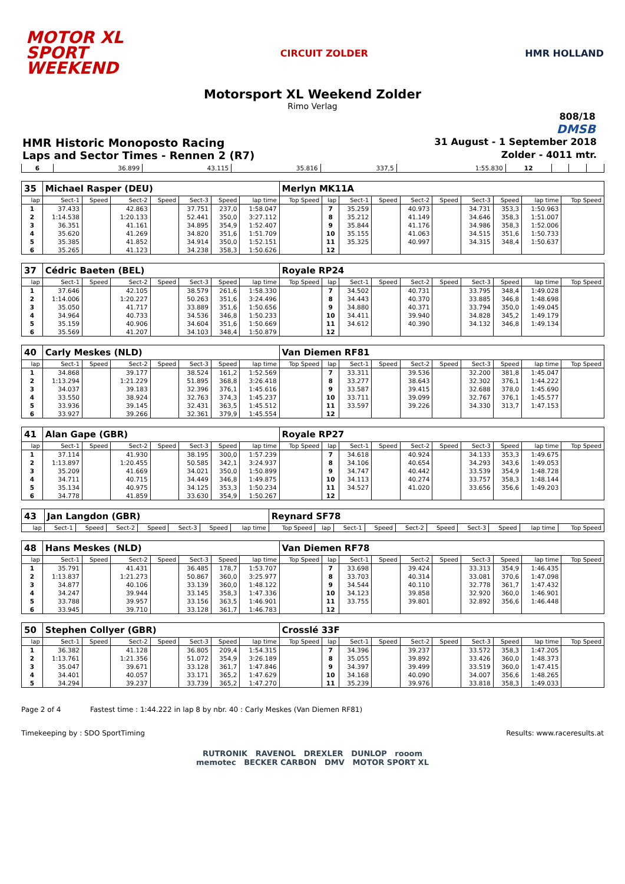MOTOR XL
SPORT
WEEKEND
CIRCUIT ZOLDER HMR HOLLAND
Motorsport XL Weekend Zolder
Rimo Verlag
808/18
DMSB
HMR Historic Monoposto Racing 31 August - 1 September 2018
Laps and Sector Times - Rennen 2 (R7) Zolder - 4011 mtr.
| 6 | 36.899 | 43.115 | 35.816 | 337,5 | 1:55.830 | 12 | | | |
| 35 | Michael Rasper (DEU) | | | | | | | Merlyn MK11A | | | | | | | | | |
| lap | Sect-1 | Speed | Sect-2 | Speed | Sect-3 | Speed | lap time | Top Speed | lap | Sect-1 | Speed | Sect-2 | Speed | Sect-3 | Speed | lap time | Top Speed |
| 1 | 37.433 | | 42.863 | | 37.751 | 237,0 | 1:58.047 | | 7 | 35.259 | | 40.973 | | 34.731 | 353,3 | 1:50.963 | |
| 2 | 1:14.538 | | 1:20.133 | | 52.441 | 350,0 | 3:27.112 | | 8 | 35.212 | | 41.149 | | 34.646 | 358,3 | 1:51.007 | |
| 3 | 36.351 | | 41.161 | | 34.895 | 354,9 | 1:52.407 | | 9 | 35.844 | | 41.176 | | 34.986 | 358,3 | 1:52.006 | |
| 4 | 35.620 | | 41.269 | | 34.820 | 351,6 | 1:51.709 | | 10 | 35.155 | | 41.063 | | 34.515 | 351,6 | 1:50.733 | |
| 5 | 35.385 | | 41.852 | | 34.914 | 350,0 | 1:52.151 | | 11 | 35.325 | | 40.997 | | 34.315 | 348,4 | 1:50.637 | |
| 6 | 35.265 | | 41.123 | | 34.238 | 358,3 | 1:50.626 | | 12 | | | | | | | | |
| 37 | Cédric Baeten (BEL) | | | | | | | Royale RP24 | | | | | | | | | |
| lap | Sect-1 | Speed | Sect-2 | Speed | Sect-3 | Speed | lap time | Top Speed | lap | Sect-1 | Speed | Sect-2 | Speed | Sect-3 | Speed | lap time | Top Speed |
| 1 | 37.646 | | 42.105 | | 38.579 | 261,6 | 1:58.330 | | 7 | 34.502 | | 40.731 | | 33.795 | 348,4 | 1:49.028 | |
| 2 | 1:14.006 | | 1:20.227 | | 50.263 | 351,6 | 3:24.496 | | 8 | 34.443 | | 40.370 | | 33.885 | 346,8 | 1:48.698 | |
| 3 | 35.050 | | 41.717 | | 33.889 | 351,6 | 1:50.656 | | 9 | 34.880 | | 40.371 | | 33.794 | 350,0 | 1:49.045 | |
| 4 | 34.964 | | 40.733 | | 34.536 | 346,8 | 1:50.233 | | 10 | 34.411 | | 39.940 | | 34.828 | 345,2 | 1:49.179 | |
| 5 | 35.159 | | 40.906 | | 34.604 | 351,6 | 1:50.669 | | 11 | 34.612 | | 40.390 | | 34.132 | 346,8 | 1:49.134 | |
| 6 | 35.569 | | 41.207 | | 34.103 | 348,4 | 1:50.879 | | 12 | | | | | | | | |
| 40 | Carly Meskes (NLD) | | | | | | | Van Diemen RF81 | | | | | | | | | |
| lap | Sect-1 | Speed | Sect-2 | Speed | Sect-3 | Speed | lap time | Top Speed | lap | Sect-1 | Speed | Sect-2 | Speed | Sect-3 | Speed | lap time | Top Speed |
| 1 | 34.868 | | 39.177 | | 38.524 | 161,2 | 1:52.569 | | 7 | 33.311 | | 39.536 | | 32.200 | 381,8 | 1:45.047 | |
| 2 | 1:13.294 | | 1:21.229 | | 51.895 | 368,8 | 3:26.418 | | 8 | 33.277 | | 38.643 | | 32.302 | 376,1 | 1:44.222 | |
| 3 | 34.037 | | 39.183 | | 32.396 | 376,1 | 1:45.616 | | 9 | 33.587 | | 39.415 | | 32.688 | 378,0 | 1:45.690 | |
| 4 | 33.550 | | 38.924 | | 32.763 | 374,3 | 1:45.237 | | 10 | 33.711 | | 39.099 | | 32.767 | 376,1 | 1:45.577 | |
| 5 | 33.936 | | 39.145 | | 32.431 | 363,5 | 1:45.512 | | 11 | 33.597 | | 39.226 | | 34.330 | 313,7 | 1:47.153 | |
| 6 | 33.927 | | 39.266 | | 32.361 | 379,9 | 1:45.554 | | 12 | | | | | | | | |
| 41 | Alan Gape (GBR) | | | | | | | Royale RP27 | | | | | | | | | |
| lap | Sect-1 | Speed | Sect-2 | Speed | Sect-3 | Speed | lap time | Top Speed | lap | Sect-1 | Speed | Sect-2 | Speed | Sect-3 | Speed | lap time | Top Speed |
| 1 | 37.114 | | 41.930 | | 38.195 | 300,0 | 1:57.239 | | 7 | 34.618 | | 40.924 | | 34.133 | 353,3 | 1:49.675 | |
| 2 | 1:13.897 | | 1:20.455 | | 50.585 | 342,1 | 3:24.937 | | 8 | 34.106 | | 40.654 | | 34.293 | 343,6 | 1:49.053 | |
| 3 | 35.209 | | 41.669 | | 34.021 | 350,0 | 1:50.899 | | 9 | 34.747 | | 40.442 | | 33.539 | 354,9 | 1:48.728 | |
| 4 | 34.711 | | 40.715 | | 34.449 | 346,8 | 1:49.875 | | 10 | 34.113 | | 40.274 | | 33.757 | 358,3 | 1:48.144 | |
| 5 | 35.134 | | 40.975 | | 34.125 | 353,3 | 1:50.234 | | 11 | 34.527 | | 41.020 | | 33.656 | 356,6 | 1:49.203 | |
| 6 | 34.778 | | 41.859 | | 33.630 | 354,9 | 1:50.267 | | 12 | | | | | | | | |
| 43 | Jan Langdon (GBR) | | | | | | | Reynard SF78 | | | | | | | | | |
| lap | Sect-1 | Speed | Sect-2 | Speed | Sect-3 | Speed | lap time | Top Speed | lap | Sect-1 | Speed | Sect-2 | Speed | Sect-3 | Speed | lap time | Top Speed |
| 48 | Hans Meskes (NLD) | | | | | | | Van Diemen RF78 | | | | | | | | | |
| lap | Sect-1 | Speed | Sect-2 | Speed | Sect-3 | Speed | lap time | Top Speed | lap | Sect-1 | Speed | Sect-2 | Speed | Sect-3 | Speed | lap time | Top Speed |
| 1 | 35.791 | | 41.431 | | 36.485 | 178,7 | 1:53.707 | | 7 | 33.698 | | 39.424 | | 33.313 | 354,9 | 1:46.435 | |
| 2 | 1:13.837 | | 1:21.273 | | 50.867 | 360,0 | 3:25.977 | | 8 | 33.703 | | 40.314 | | 33.081 | 370,6 | 1:47.098 | |
| 3 | 34.877 | | 40.106 | | 33.139 | 360,0 | 1:48.122 | | 9 | 34.544 | | 40.110 | | 32.778 | 361,7 | 1:47.432 | |
| 4 | 34.247 | | 39.944 | | 33.145 | 358,3 | 1:47.336 | | 10 | 34.123 | | 39.858 | | 32.920 | 360,0 | 1:46.901 | |
| 5 | 33.788 | | 39.957 | | 33.156 | 363,5 | 1:46.901 | | 11 | 33.755 | | 39.801 | | 32.892 | 356,6 | 1:46.448 | |
| 6 | 33.945 | | 39.710 | | 33.128 | 361,7 | 1:46.783 | | 12 | | | | | | | | |
| 50 | Stephen Collyer (GBR) | | | | | | | Crosslé 33F | | | | | | | | | |
| lap | Sect-1 | Speed | Sect-2 | Speed | Sect-3 | Speed | lap time | Top Speed | lap | Sect-1 | Speed | Sect-2 | Speed | Sect-3 | Speed | lap time | Top Speed |
| 1 | 36.382 | | 41.128 | | 36.805 | 209,4 | 1:54.315 | | 7 | 34.396 | | 39.237 | | 33.572 | 358,3 | 1:47.205 | |
| 2 | 1:13.761 | | 1:21.356 | | 51.072 | 354,9 | 3:26.189 | | 8 | 35.055 | | 39.892 | | 33.426 | 360,0 | 1:48.373 | |
| 3 | 35.047 | | 39.671 | | 33.128 | 361,7 | 1:47.846 | | 9 | 34.397 | | 39.499 | | 33.519 | 360,0 | 1:47.415 | |
| 4 | 34.401 | | 40.057 | | 33.171 | 365,2 | 1:47.629 | | 10 | 34.168 | | 40.090 | | 34.007 | 356,6 | 1:48.265 | |
| 5 | 34.294 | | 39.237 | | 33.739 | 365,2 | 1:47.270 | | 11 | 35.239 | | 39.976 | | 33.818 | 358,3 | 1:49.033 | |
Page 2 of 4 Fastest time : 1:44.222 in lap 8 by nbr. 40 : Carly Meskes (Van Diemen RF81)
Timekeeping by : SDO SportTiming Results: www.raceresults.at
RUTRONIK RAVENOL DREXLER DUNLOP rooom
memotec BECKER CARBON DMV MOTOR SPORT XL